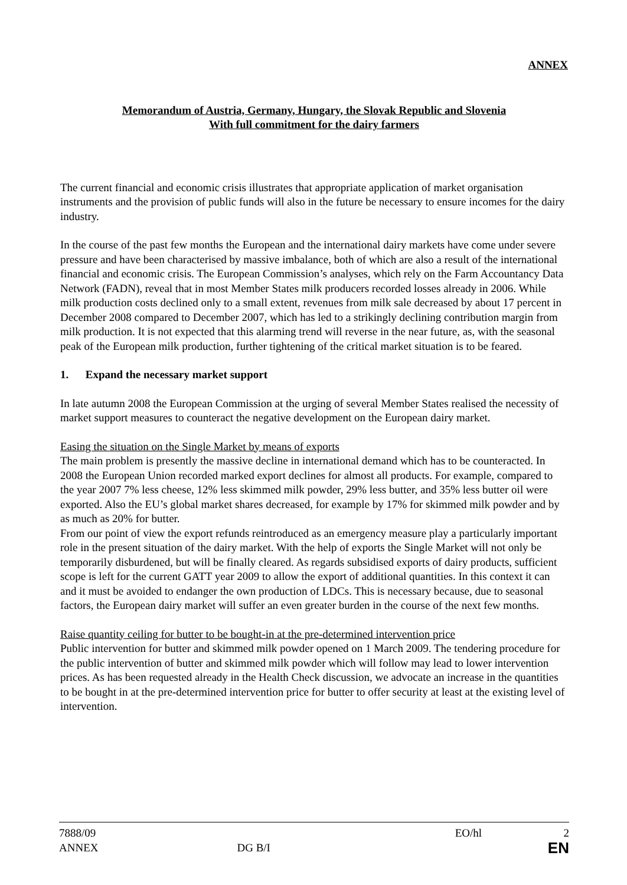ANNEX
Memorandum of Austria, Germany, Hungary, the Slovak Republic and Slovenia
With full commitment for the dairy farmers
The current financial and economic crisis illustrates that appropriate application of market organisation instruments and the provision of public funds will also in the future be necessary to ensure incomes for the dairy industry.
In the course of the past few months the European and the international dairy markets have come under severe pressure and have been characterised by massive imbalance, both of which are also a result of the international financial and economic crisis. The European Commission’s analyses, which rely on the Farm Accountancy Data Network (FADN), reveal that in most Member States milk producers recorded losses already in 2006. While milk production costs declined only to a small extent, revenues from milk sale decreased by about 17 percent in December 2008 compared to December 2007, which has led to a strikingly declining contribution margin from milk production. It is not expected that this alarming trend will reverse in the near future, as, with the seasonal peak of the European milk production, further tightening of the critical market situation is to be feared.
1. Expand the necessary market support
In late autumn 2008 the European Commission at the urging of several Member States realised the necessity of market support measures to counteract the negative development on the European dairy market.
Easing the situation on the Single Market by means of exports
The main problem is presently the massive decline in international demand which has to be counteracted. In 2008 the European Union recorded marked export declines for almost all products. For example, compared to the year 2007 7% less cheese, 12% less skimmed milk powder, 29% less butter, and 35% less butter oil were exported. Also the EU’s global market shares decreased, for example by 17% for skimmed milk powder and by as much as 20% for butter.
From our point of view the export refunds reintroduced as an emergency measure play a particularly important role in the present situation of the dairy market. With the help of exports the Single Market will not only be temporarily disburdened, but will be finally cleared. As regards subsidised exports of dairy products, sufficient scope is left for the current GATT year 2009 to allow the export of additional quantities. In this context it can and it must be avoided to endanger the own production of LDCs. This is necessary because, due to seasonal factors, the European dairy market will suffer an even greater burden in the course of the next few months.
Raise quantity ceiling for butter to be bought-in at the pre-determined intervention price
Public intervention for butter and skimmed milk powder opened on 1 March 2009. The tendering procedure for the public intervention of butter and skimmed milk powder which will follow may lead to lower intervention prices. As has been requested already in the Health Check discussion, we advocate an increase in the quantities to be bought in at the pre-determined intervention price for butter to offer security at least at the existing level of intervention.
7888/09 EO/hl 2
ANNEX DG B/I EN